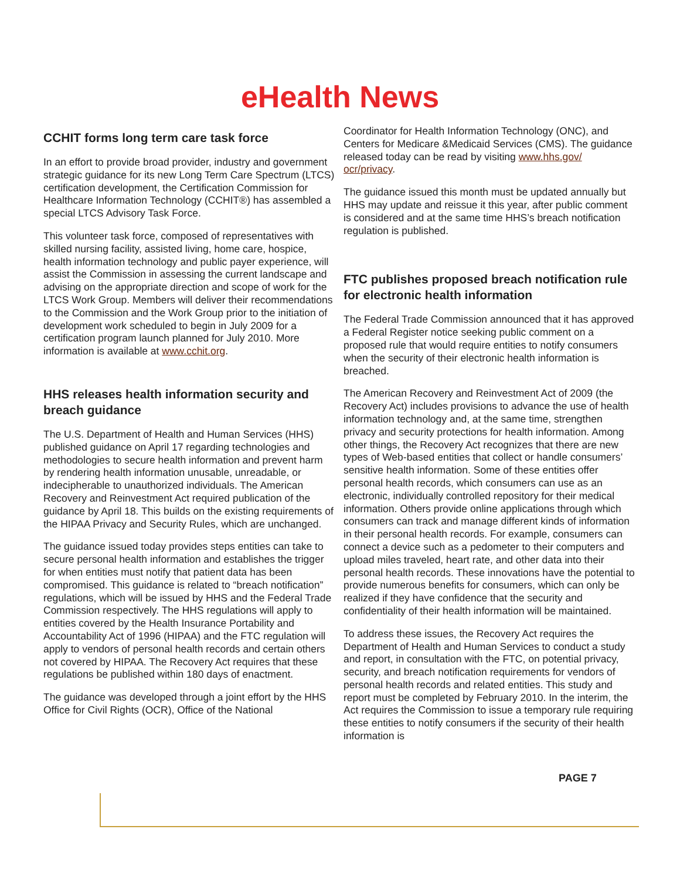eHealth News
CCHIT forms long term care task force
In an effort to provide broad provider, industry and government strategic guidance for its new Long Term Care Spectrum (LTCS) certification development, the Certification Commission for Healthcare Information Technology (CCHIT®) has assembled a special LTCS Advisory Task Force.
This volunteer task force, composed of representatives with skilled nursing facility, assisted living, home care, hospice, health information technology and public payer experience, will assist the Commission in assessing the current landscape and advising on the appropriate direction and scope of work for the LTCS Work Group. Members will deliver their recommendations to the Commission and the Work Group prior to the initiation of development work scheduled to begin in July 2009 for a certification program launch planned for July 2010. More information is available at www.cchit.org.
HHS releases health information security and breach guidance
The U.S. Department of Health and Human Services (HHS) published guidance on April 17 regarding technologies and methodologies to secure health information and prevent harm by rendering health information unusable, unreadable, or indecipherable to unauthorized individuals. The American Recovery and Reinvestment Act required publication of the guidance by April 18. This builds on the existing requirements of the HIPAA Privacy and Security Rules, which are unchanged.
The guidance issued today provides steps entities can take to secure personal health information and establishes the trigger for when entities must notify that patient data has been compromised. This guidance is related to “breach notification” regulations, which will be issued by HHS and the Federal Trade Commission respectively. The HHS regulations will apply to entities covered by the Health Insurance Portability and Accountability Act of 1996 (HIPAA) and the FTC regulation will apply to vendors of personal health records and certain others not covered by HIPAA. The Recovery Act requires that these regulations be published within 180 days of enactment.
The guidance was developed through a joint effort by the HHS Office for Civil Rights (OCR), Office of the National
Coordinator for Health Information Technology (ONC), and Centers for Medicare &Medicaid Services (CMS). The guidance released today can be read by visiting www.hhs.gov/ ocr/privacy.
The guidance issued this month must be updated annually but HHS may update and reissue it this year, after public comment is considered and at the same time HHS’s breach notification regulation is published.
FTC publishes proposed breach notification rule for electronic health information
The Federal Trade Commission announced that it has approved a Federal Register notice seeking public comment on a proposed rule that would require entities to notify consumers when the security of their electronic health information is breached.
The American Recovery and Reinvestment Act of 2009 (the Recovery Act) includes provisions to advance the use of health information technology and, at the same time, strengthen privacy and security protections for health information. Among other things, the Recovery Act recognizes that there are new types of Web-based entities that collect or handle consumers’ sensitive health information. Some of these entities offer personal health records, which consumers can use as an electronic, individually controlled repository for their medical information. Others provide online applications through which consumers can track and manage different kinds of information in their personal health records. For example, consumers can connect a device such as a pedometer to their computers and upload miles traveled, heart rate, and other data into their personal health records. These innovations have the potential to provide numerous benefits for consumers, which can only be realized if they have confidence that the security and confidentiality of their health information will be maintained.
To address these issues, the Recovery Act requires the Department of Health and Human Services to conduct a study and report, in consultation with the FTC, on potential privacy, security, and breach notification requirements for vendors of personal health records and related entities. This study and report must be completed by February 2010. In the interim, the Act requires the Commission to issue a temporary rule requiring these entities to notify consumers if the security of their health information is
PAGE 7